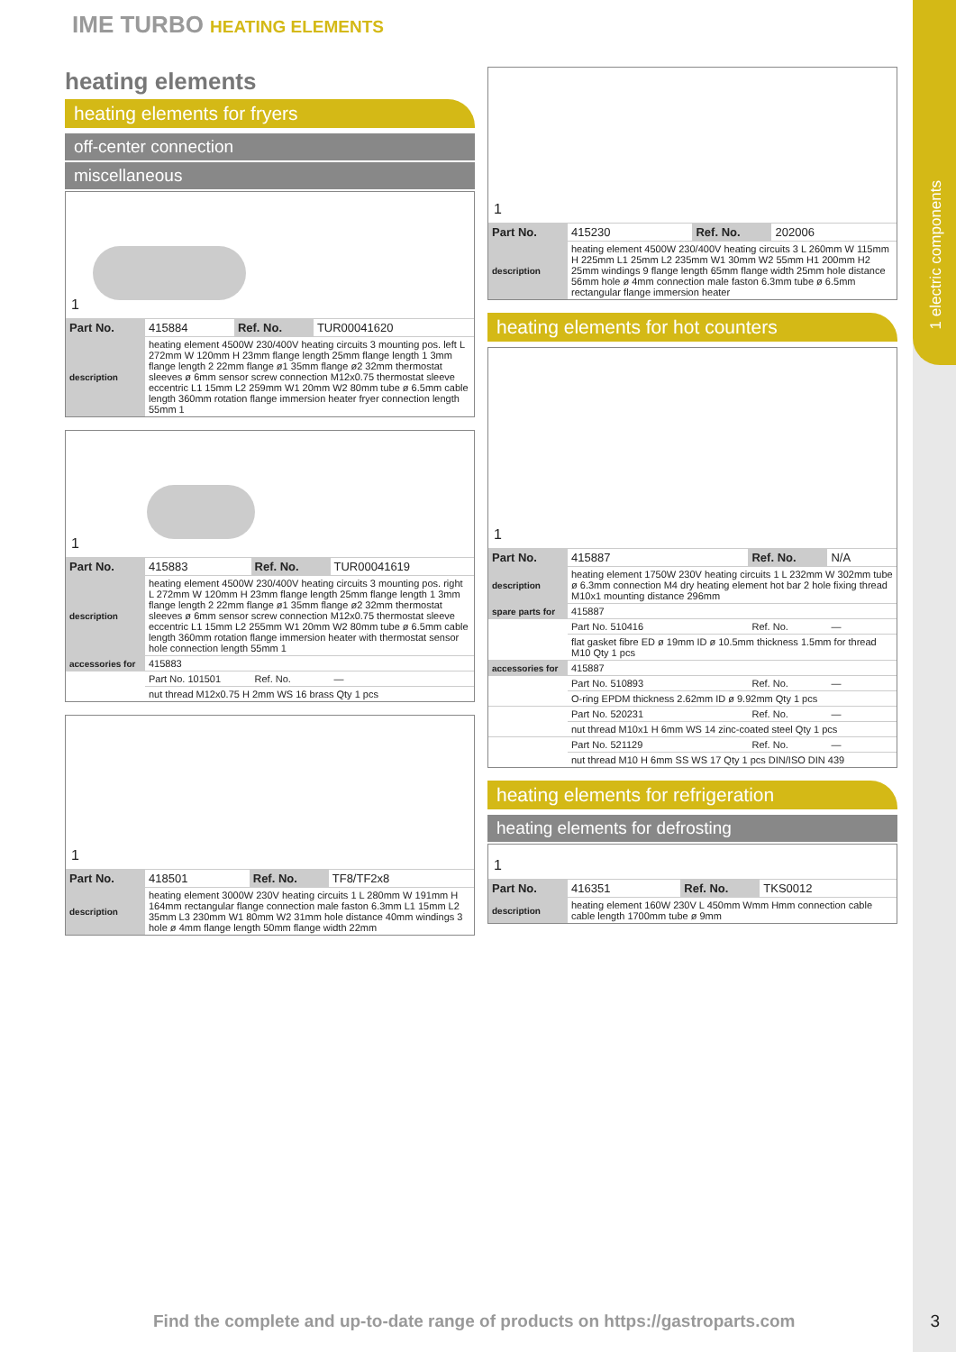1 electric components
IME TURBO HEATING ELEMENTS
heating elements
heating elements for fryers
off-center connection
miscellaneous
1
| Part No. | 415884 | Ref. No. | TUR00041620 |
| description | heating element 4500W 230/400V heating circuits 3 mounting pos. left L 272mm W 120mm H 23mm flange length 25mm flange length 1 3mm flange length 2 22mm flange ø1 35mm flange ø2 32mm thermostat sleeves ø 6mm sensor screw connection M12x0.75 thermostat sleeve eccentric L1 15mm L2 259mm W1 20mm W2 80mm tube ø 6.5mm cable length 360mm rotation flange immersion heater fryer connection length 55mm 1 | | |
1
| Part No. | 415883 | Ref. No. | TUR00041619 |
| description | heating element 4500W 230/400V heating circuits 3 mounting pos. right L 272mm W 120mm H 23mm flange length 25mm flange length 1 3mm flange length 2 22mm flange ø1 35mm flange ø2 32mm thermostat sleeves ø 6mm sensor screw connection M12x0.75 thermostat sleeve eccentric L1 15mm L2 255mm W1 20mm W2 80mm tube ø 6.5mm cable length 360mm rotation flange immersion heater with thermostat sensor hole connection length 55mm 1 | | |
| accessories for | 415883 | | |
| | Part No. 101501 | Ref. No. | — |
| | nut thread M12x0.75 H 2mm WS 16 brass Qty 1 pcs | | |
1
| Part No. | 418501 | Ref. No. | TF8/TF2x8 |
| description | heating element 3000W 230V heating circuits 1 L 280mm W 191mm H 164mm rectangular flange connection male faston 6.3mm L1 15mm L2 35mm L3 230mm W1 80mm W2 31mm hole distance 40mm windings 3 hole ø 4mm flange length 50mm flange width 22mm | | |
1
| Part No. | 415230 | Ref. No. | 202006 |
| description | heating element 4500W 230/400V heating circuits 3 L 260mm W 115mm H 225mm L1 25mm L2 235mm W1 30mm W2 55mm H1 200mm H2 25mm windings 9 flange length 65mm flange width 25mm hole distance 56mm hole ø 4mm connection male faston 6.3mm tube ø 6.5mm rectangular flange immersion heater | | |
heating elements for hot counters
1
| Part No. | 415887 | Ref. No. | N/A |
| description | heating element 1750W 230V heating circuits 1 L 232mm W 302mm tube ø 6.3mm connection M4 dry heating element hot bar 2 hole fixing thread M10x1 mounting distance 296mm | | |
| spare parts for | 415887 | | |
| | Part No. 510416 | Ref. No. | — |
| | flat gasket fibre ED ø 19mm ID ø 10.5mm thickness 1.5mm for thread M10 Qty 1 pcs | | |
| accessories for | 415887 | | |
| | Part No. 510893 | Ref. No. | — |
| | O-ring EPDM thickness 2.62mm ID ø 9.92mm Qty 1 pcs | | |
| | Part No. 520231 | Ref. No. | — |
| | nut thread M10x1 H 6mm WS 14 zinc-coated steel Qty 1 pcs | | |
| | Part No. 521129 | Ref. No. | — |
| | nut thread M10 H 6mm SS WS 17 Qty 1 pcs DIN/ISO DIN 439 | | |
heating elements for refrigeration
heating elements for defrosting
1
| Part No. | 416351 | Ref. No. | TKS0012 |
| description | heating element 160W 230V L 450mm Wmm Hmm connection cable cable length 1700mm tube ø 9mm | | |
Find the complete and up-to-date range of products on https://gastroparts.com
3